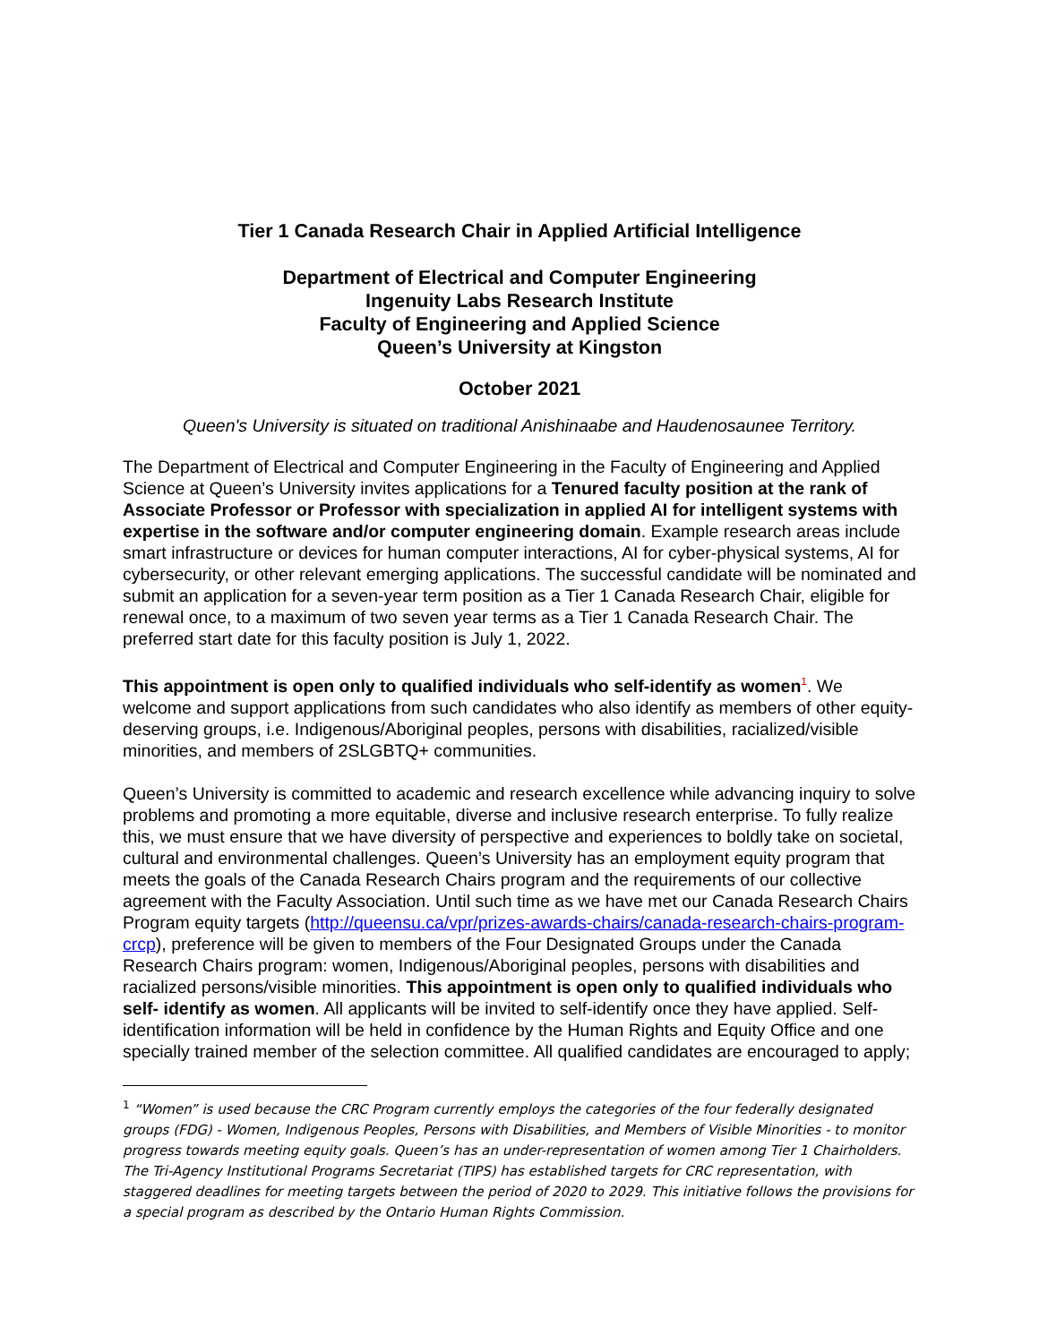Tier 1 Canada Research Chair in Applied Artificial Intelligence
Department of Electrical and Computer Engineering
Ingenuity Labs Research Institute
Faculty of Engineering and Applied Science
Queen’s University at Kingston
October 2021
Queen's University is situated on traditional Anishinaabe and Haudenosaunee Territory.
The Department of Electrical and Computer Engineering in the Faculty of Engineering and Applied Science at Queen’s University invites applications for a Tenured faculty position at the rank of Associate Professor or Professor with specialization in applied AI for intelligent systems with expertise in the software and/or computer engineering domain. Example research areas include smart infrastructure or devices for human computer interactions, AI for cyber-physical systems, AI for cybersecurity, or other relevant emerging applications. The successful candidate will be nominated and submit an application for a seven-year term position as a Tier 1 Canada Research Chair, eligible for renewal once, to a maximum of two seven year terms as a Tier 1 Canada Research Chair. The preferred start date for this faculty position is July 1, 2022.
This appointment is open only to qualified individuals who self-identify as women<sup>1</sup>. We welcome and support applications from such candidates who also identify as members of other equity-deserving groups, i.e. Indigenous/Aboriginal peoples, persons with disabilities, racialized/visible minorities, and members of 2SLGBTQ+ communities.
Queen’s University is committed to academic and research excellence while advancing inquiry to solve problems and promoting a more equitable, diverse and inclusive research enterprise. To fully realize this, we must ensure that we have diversity of perspective and experiences to boldly take on societal, cultural and environmental challenges. Queen’s University has an employment equity program that meets the goals of the Canada Research Chairs program and the requirements of our collective agreement with the Faculty Association. Until such time as we have met our Canada Research Chairs Program equity targets (http://queensu.ca/vpr/prizes-awards-chairs/canada-research-chairs-program-crcp), preference will be given to members of the Four Designated Groups under the Canada Research Chairs program: women, Indigenous/Aboriginal peoples, persons with disabilities and racialized persons/visible minorities. This appointment is open only to qualified individuals who self- identify as women. All applicants will be invited to self-identify once they have applied. Self-identification information will be held in confidence by the Human Rights and Equity Office and one specially trained member of the selection committee. All qualified candidates are encouraged to apply;
<sup>1</sup> “Women” is used because the CRC Program currently employs the categories of the four federally designated groups (FDG) - Women, Indigenous Peoples, Persons with Disabilities, and Members of Visible Minorities - to monitor progress towards meeting equity goals. Queen’s has an under-representation of women among Tier 1 Chairholders. The Tri-Agency Institutional Programs Secretariat (TIPS) has established targets for CRC representation, with staggered deadlines for meeting targets between the period of 2020 to 2029. This initiative follows the provisions for a special program as described by the Ontario Human Rights Commission.